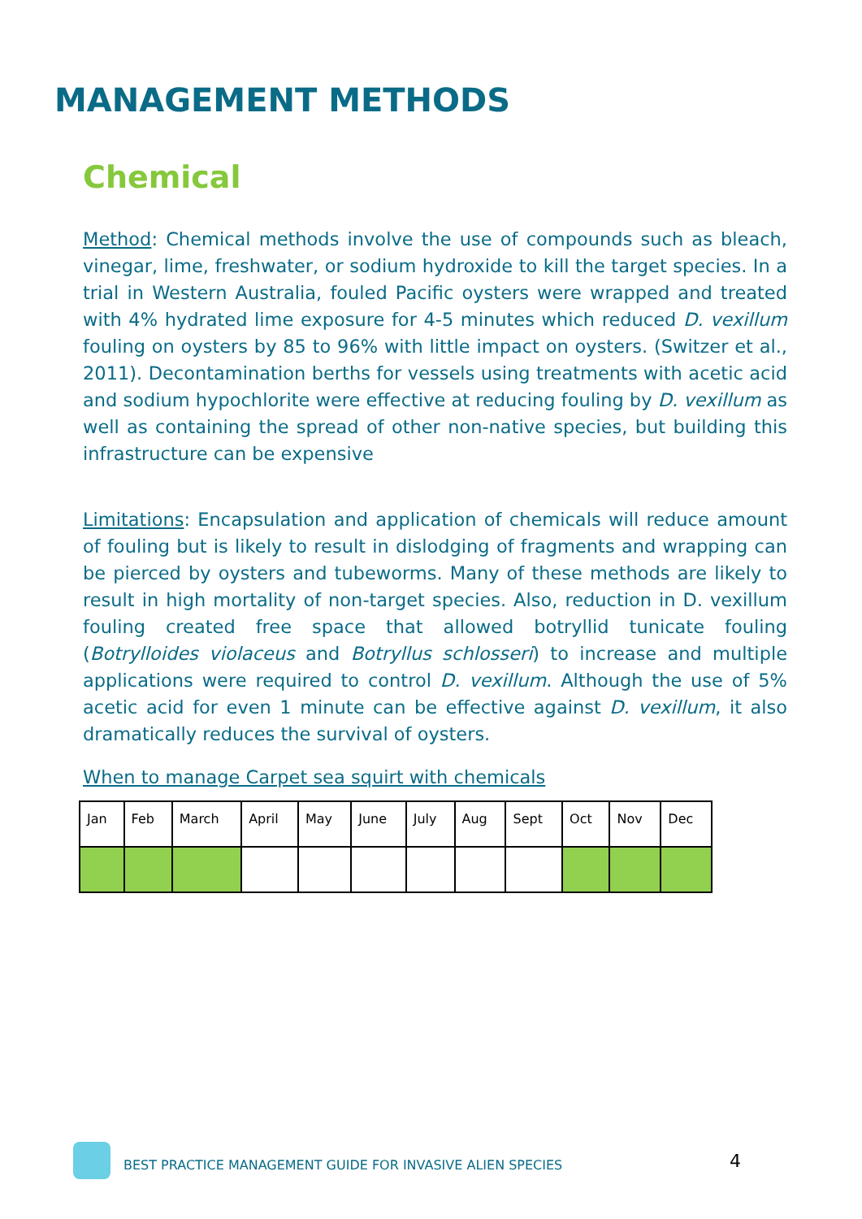MANAGEMENT METHODS
Chemical
Method: Chemical methods involve the use of compounds such as bleach, vinegar, lime, freshwater, or sodium hydroxide to kill the target species. In a trial in Western Australia, fouled Pacific oysters were wrapped and treated with 4% hydrated lime exposure for 4-5 minutes which reduced D. vexillum fouling on oysters by 85 to 96% with little impact on oysters. (Switzer et al., 2011). Decontamination berths for vessels using treatments with acetic acid and sodium hypochlorite were effective at reducing fouling by D. vexillum as well as containing the spread of other non-native species, but building this infrastructure can be expensive
Limitations: Encapsulation and application of chemicals will reduce amount of fouling but is likely to result in dislodging of fragments and wrapping can be pierced by oysters and tubeworms. Many of these methods are likely to result in high mortality of non-target species. Also, reduction in D. vexillum fouling created free space that allowed botryllid tunicate fouling (Botrylloides violaceus and Botryllus schlosseri) to increase and multiple applications were required to control D. vexillum. Although the use of 5% acetic acid for even 1 minute can be effective against D. vexillum, it also dramatically reduces the survival of oysters.
When to manage Carpet sea squirt with chemicals
| Jan | Feb | March | April | May | June | July | Aug | Sept | Oct | Nov | Dec |
BEST PRACTICE MANAGEMENT GUIDE FOR INVASIVE ALIEN SPECIES
4